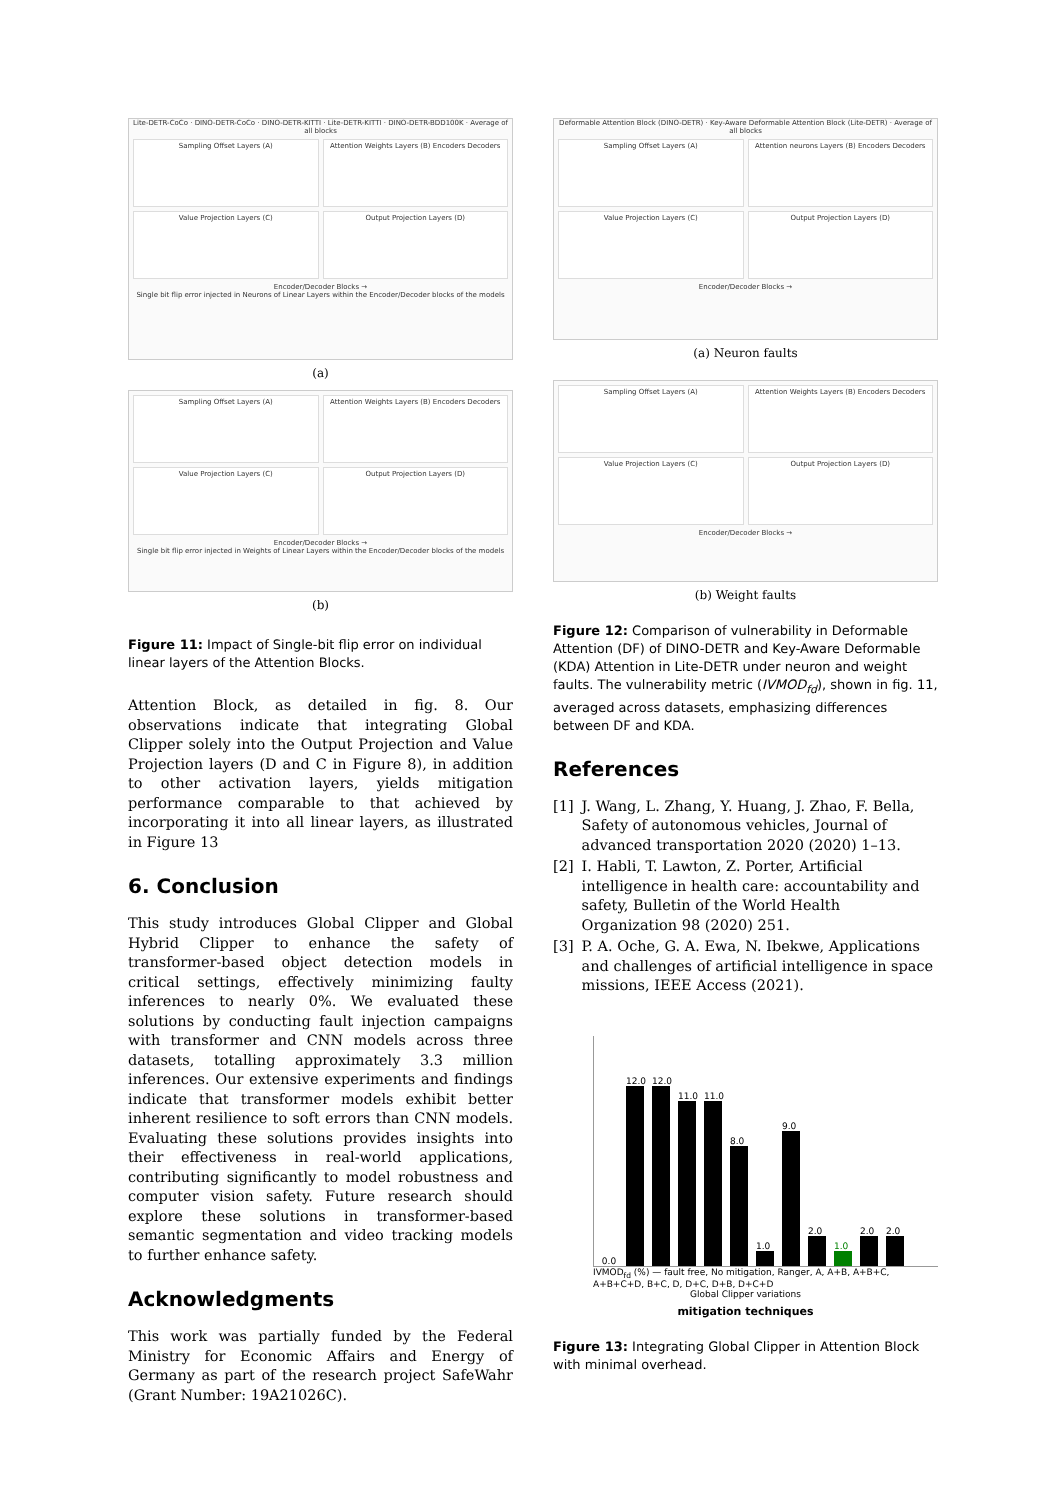Lite-DETR-CoCo · DINO-DETR-CoCo · DINO-DETR-KITTI · Lite-DETR-KITTI · DINO-DETR-BDD100K · Average of all blocks
Sampling Offset Layers (A)
Attention Weights Layers (B) Encoders Decoders
Value Projection Layers (C)
Output Projection Layers (D)
Encoder/Decoder Blocks →
Single bit flip error injected in Neurons of Linear Layers within the Encoder/Decoder blocks of the models
(a)
Sampling Offset Layers (A)
Attention Weights Layers (B) Encoders Decoders
Value Projection Layers (C)
Output Projection Layers (D)
Encoder/Decoder Blocks →
Single bit flip error injected in Weights of Linear Layers within the Encoder/Decoder blocks of the models
(b)
Figure 11: Impact of Single-bit flip error on individual linear layers of the Attention Blocks.
Attention Block, as detailed in fig. 8. Our observations indicate that integrating Global Clipper solely into the Output Projection and Value Projection layers (D and C in Figure 8), in addition to other activation layers, yields mitigation performance comparable to that achieved by incorporating it into all linear layers, as illustrated in Figure 13
6. Conclusion
This study introduces Global Clipper and Global Hybrid Clipper to enhance the safety of transformer-based object detection models in critical settings, effectively minimizing faulty inferences to nearly 0%. We evaluated these solutions by conducting fault injection campaigns with transformer and CNN models across three datasets, totalling approximately 3.3 million inferences. Our extensive experiments and findings indicate that transformer models exhibit better inherent resilience to soft errors than CNN models. Evaluating these solutions provides insights into their effectiveness in real-world applications, contributing significantly to model robustness and computer vision safety. Future research should explore these solutions in transformer-based semantic segmentation and video tracking models to further enhance safety.
Acknowledgments
This work was partially funded by the Federal Ministry for Economic Affairs and Energy of Germany as part of the research project SafeWahr (Grant Number: 19A21026C).
Deformable Attention Block (DINO-DETR) · Key-Aware Deformable Attention Block (Lite-DETR) · Average of all blocks
Sampling Offset Layers (A)
Attention neurons Layers (B) Encoders Decoders
Value Projection Layers (C)
Output Projection Layers (D)
Encoder/Decoder Blocks →
(a) Neuron faults
Sampling Offset Layers (A)
Attention Weights Layers (B) Encoders Decoders
Value Projection Layers (C)
Output Projection Layers (D)
Encoder/Decoder Blocks →
(b) Weight faults
Figure 12: Comparison of vulnerability in Deformable Attention (DF) of DINO-DETR and Key-Aware Deformable (KDA) Attention in Lite-DETR under neuron and weight faults. The vulnerability metric (IVMOD<sub>fd</sub>), shown in fig. 11, averaged across datasets, emphasizing differences between DF and KDA.
References
[1] J. Wang, L. Zhang, Y. Huang, J. Zhao, F. Bella, Safety of autonomous vehicles, Journal of advanced transportation 2020 (2020) 1–13.
[2] I. Habli, T. Lawton, Z. Porter, Artificial intelligence in health care: accountability and safety, Bulletin of the World Health Organization 98 (2020) 251.
[3] P. A. Oche, G. A. Ewa, N. Ibekwe, Applications and challenges of artificial intelligence in space missions, IEEE Access (2021).
0.0
12.0
12.0
11.0
11.0
8.0
1.0
9.0
2.0
1.0
2.0
2.0
IVMOD<sub>fd</sub> (%) — fault free, No mitigation, Ranger, A, A+B, A+B+C, A+B+C+D, B+C, D, D+C, D+B, D+C+D
Global Clipper variations
mitigation techniques
Figure 13: Integrating Global Clipper in Attention Block with minimal overhead.